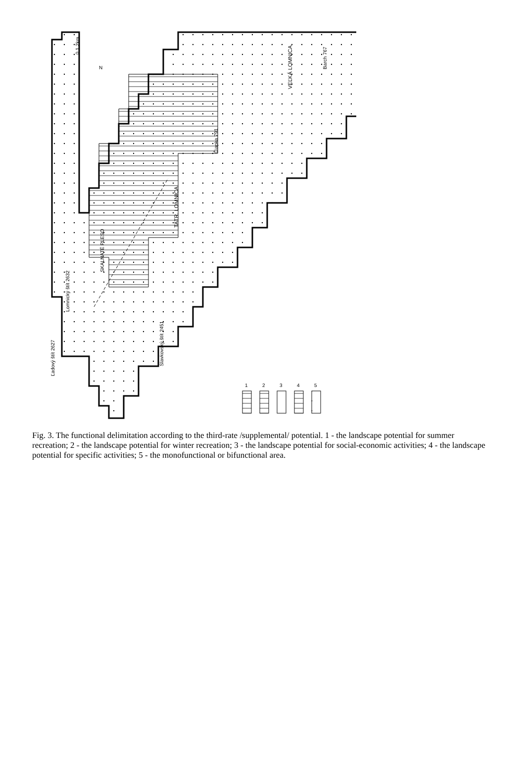TATR. LOMNICA
VEĽKÁ LOMNICA
SKALNATÉ PLESO
Čiapka 791
Barch 767
Lomnický štít 2632
Slavkovský štít 2451
Ľadový štít 2627
0 1 2km
N
1
2
3
4
5
Fig. 3. The functional delimitation according to the third-rate /supplemental/ potential. 1 - the landscape potential for summer recreation; 2 - the landscape potential for winter recreation; 3 - the landscape potential for social-economic activities; 4 - the landscape potential for specific activities; 5 - the monofunctional or bifunctional area.